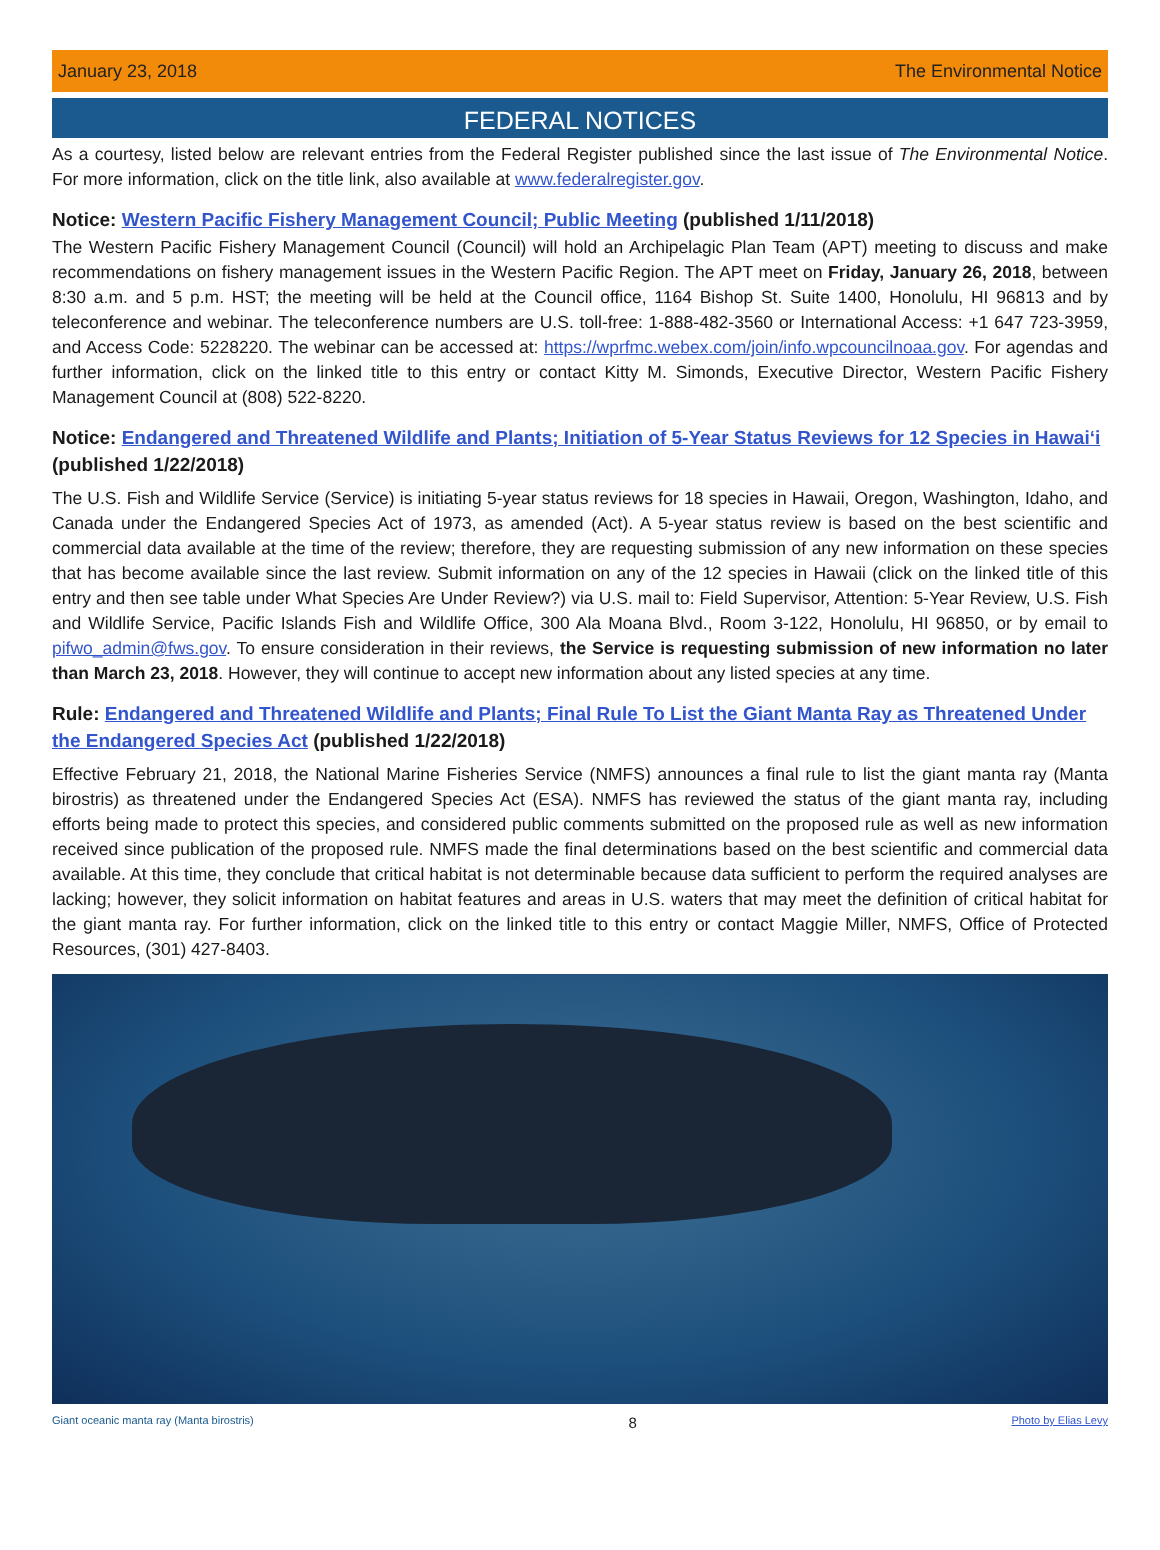January 23, 2018 The Environmental Notice
FEDERAL NOTICES
As a courtesy, listed below are relevant entries from the Federal Register published since the last issue of The Environmental Notice. For more information, click on the title link, also available at www.federalregister.gov.
Notice: Western Pacific Fishery Management Council; Public Meeting (published 1/11/2018)
The Western Pacific Fishery Management Council (Council) will hold an Archipelagic Plan Team (APT) meeting to discuss and make recommendations on fishery management issues in the Western Pacific Region. The APT meet on Friday, January 26, 2018, between 8:30 a.m. and 5 p.m. HST; the meeting will be held at the Council office, 1164 Bishop St. Suite 1400, Honolulu, HI 96813 and by teleconference and webinar. The teleconference numbers are U.S. toll-free: 1-888-482-3560 or International Access: +1 647 723-3959, and Access Code: 5228220. The webinar can be accessed at: https://wprfmc.webex.com/join/info.wpcouncilnoaa.gov. For agendas and further information, click on the linked title to this entry or contact Kitty M. Simonds, Executive Director, Western Pacific Fishery Management Council at (808) 522-8220.
Notice: Endangered and Threatened Wildlife and Plants; Initiation of 5-Year Status Reviews for 12 Species in Hawai‘i (published 1/22/2018)
The U.S. Fish and Wildlife Service (Service) is initiating 5-year status reviews for 18 species in Hawaii, Oregon, Washington, Idaho, and Canada under the Endangered Species Act of 1973, as amended (Act). A 5-year status review is based on the best scientific and commercial data available at the time of the review; therefore, they are requesting submission of any new information on these species that has become available since the last review. Submit information on any of the 12 species in Hawaii (click on the linked title of this entry and then see table under What Species Are Under Review?) via U.S. mail to: Field Supervisor, Attention: 5-Year Review, U.S. Fish and Wildlife Service, Pacific Islands Fish and Wildlife Office, 300 Ala Moana Blvd., Room 3-122, Honolulu, HI 96850, or by email to pifwo_admin@fws.gov. To ensure consideration in their reviews, the Service is requesting submission of new information no later than March 23, 2018. However, they will continue to accept new information about any listed species at any time.
Rule: Endangered and Threatened Wildlife and Plants; Final Rule To List the Giant Manta Ray as Threatened Under the Endangered Species Act (published 1/22/2018)
Effective February 21, 2018, the National Marine Fisheries Service (NMFS) announces a final rule to list the giant manta ray (Manta birostris) as threatened under the Endangered Species Act (ESA). NMFS has reviewed the status of the giant manta ray, including efforts being made to protect this species, and considered public comments submitted on the proposed rule as well as new information received since publication of the proposed rule. NMFS made the final determinations based on the best scientific and commercial data available. At this time, they conclude that critical habitat is not determinable because data sufficient to perform the required analyses are lacking; however, they solicit information on habitat features and areas in U.S. waters that may meet the definition of critical habitat for the giant manta ray. For further information, click on the linked title to this entry or contact Maggie Miller, NMFS, Office of Protected Resources, (301) 427-8403.
Giant oceanic manta ray (Manta birostris) 8 Photo by Elias Levy